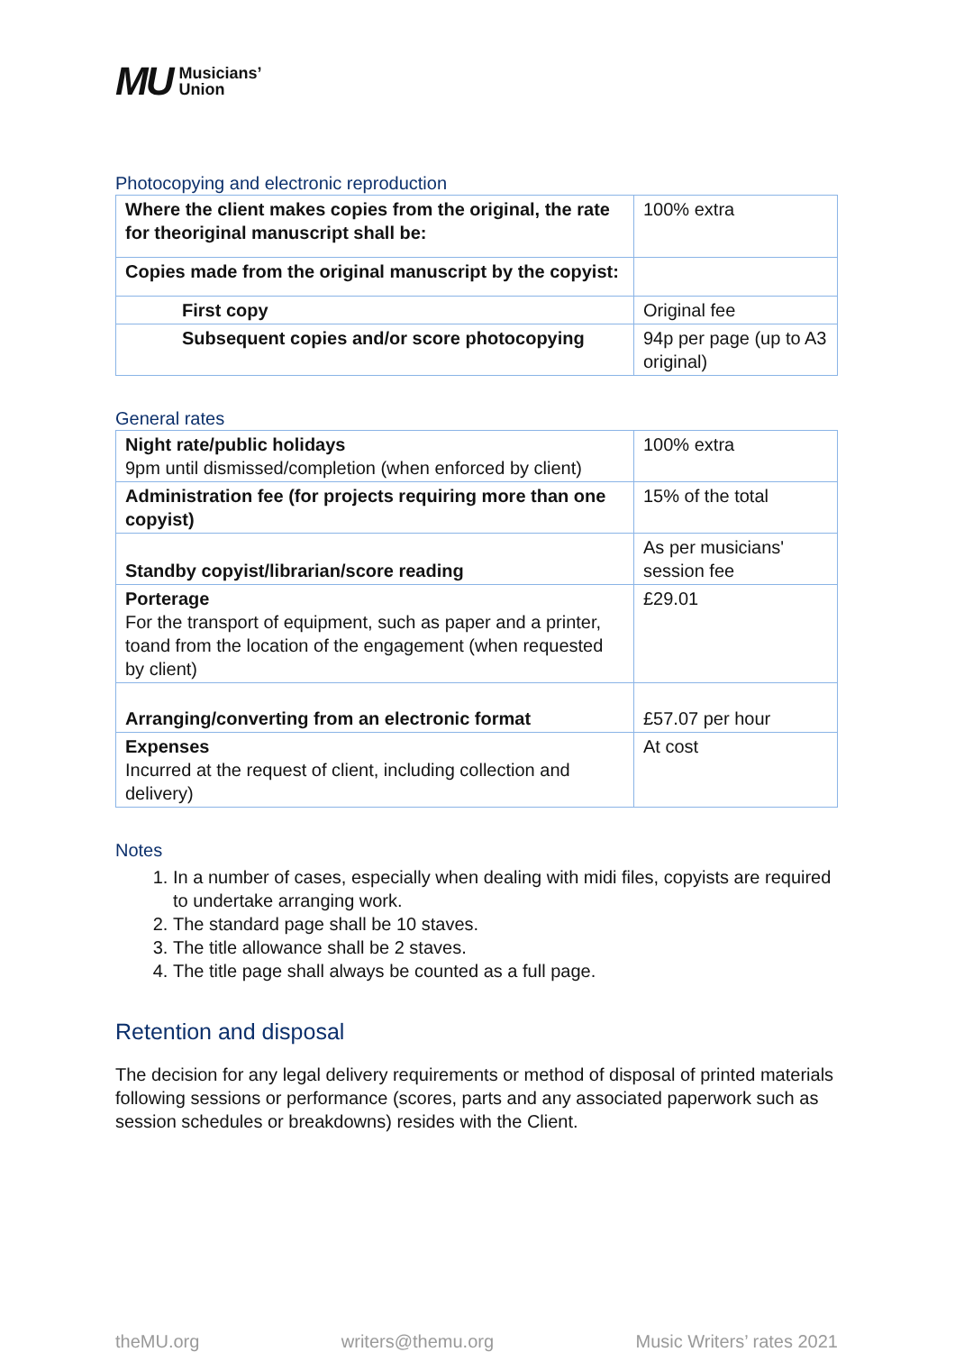MU Musicians’
Union
Photocopying and electronic reproduction
| Where the client makes copies from the original, the rate for theoriginal manuscript shall be: | 100% extra |
| Copies made from the original manuscript by the copyist: | |
| First copy | Original fee |
| Subsequent copies and/or score photocopying | 94p per page (up to A3 original) |
General rates
| Night rate/public holidays 9pm until dismissed/completion (when enforced by client) | 100% extra |
| Administration fee (for projects requiring more than one copyist) | 15% of the total |
| Standby copyist/librarian/score reading | As per musicians' session fee |
| Porterage For the transport of equipment, such as paper and a printer, toand from the location of the engagement (when requested by client) | £29.01 |
| Arranging/converting from an electronic format | £57.07 per hour |
| Expenses Incurred at the request of client, including collection and delivery) | At cost |
Notes
1. In a number of cases, especially when dealing with midi files, copyists are required to undertake arranging work.
2. The standard page shall be 10 staves.
3. The title allowance shall be 2 staves.
4. The title page shall always be counted as a full page.
Retention and disposal
The decision for any legal delivery requirements or method of disposal of printed materials following sessions or performance (scores, parts and any associated paperwork such as session schedules or breakdowns) resides with the Client.
theMU.org writers@themu.org Music Writers’ rates 2021